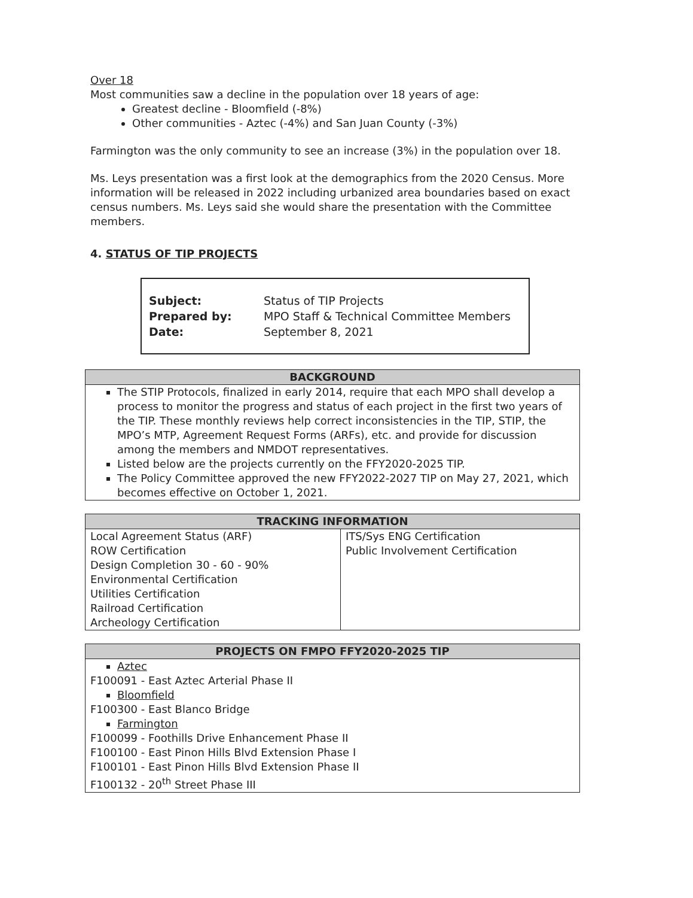Over 18
Most communities saw a decline in the population over 18 years of age:
Greatest decline - Bloomfield (-8%)
Other communities - Aztec (-4%) and San Juan County (-3%)
Farmington was the only community to see an increase (3%) in the population over 18.
Ms. Leys presentation was a first look at the demographics from the 2020 Census. More information will be released in 2022 including urbanized area boundaries based on exact census numbers. Ms. Leys said she would share the presentation with the Committee members.
4. STATUS OF TIP PROJECTS
| Subject: | Status of TIP Projects |
| Prepared by: | MPO Staff & Technical Committee Members |
| Date: | September 8, 2021 |
| BACKGROUND |
| --- |
| The STIP Protocols, finalized in early 2014, require that each MPO shall develop a process to monitor the progress and status of each project in the first two years of the TIP. These monthly reviews help correct inconsistencies in the TIP, STIP, the MPO’s MTP, Agreement Request Forms (ARFs), etc. and provide for discussion among the members and NMDOT representatives. Listed below are the projects currently on the FFY2020-2025 TIP. The Policy Committee approved the new FFY2022-2027 TIP on May 27, 2021, which becomes effective on October 1, 2021. |
| TRACKING INFORMATION | |
| --- | --- |
| Local Agreement Status (ARF) ROW Certification Design Completion 30 - 60 - 90% Environmental Certification Utilities Certification Railroad Certification Archeology Certification | ITS/Sys ENG Certification Public Involvement Certification |
| PROJECTS ON FMPO FFY2020-2025 TIP |
| --- |
| Aztec F100091 - East Aztec Arterial Phase II Bloomfield F100300 - East Blanco Bridge Farmington F100099 - Foothills Drive Enhancement Phase II F100100 - East Pinon Hills Blvd Extension Phase I F100101 - East Pinon Hills Blvd Extension Phase II F100132 - 20<sup>th</sup> Street Phase III |